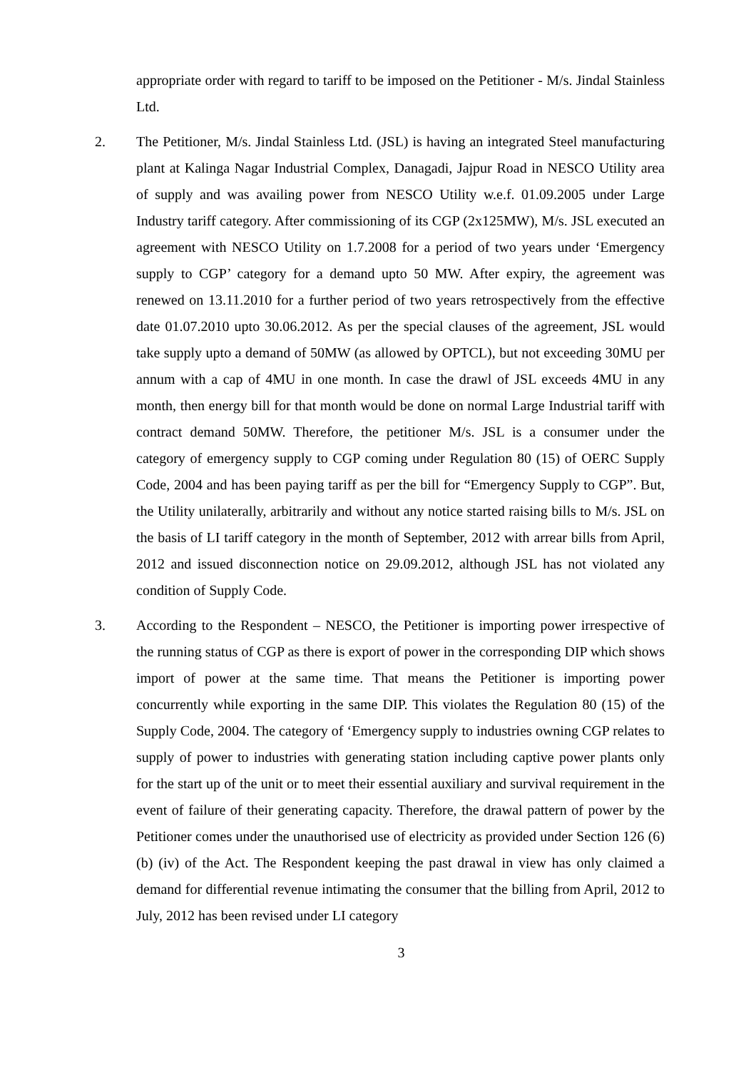appropriate order with regard to tariff to be imposed on the Petitioner - M/s. Jindal Stainless Ltd.
2. The Petitioner, M/s. Jindal Stainless Ltd. (JSL) is having an integrated Steel manufacturing plant at Kalinga Nagar Industrial Complex, Danagadi, Jajpur Road in NESCO Utility area of supply and was availing power from NESCO Utility w.e.f. 01.09.2005 under Large Industry tariff category. After commissioning of its CGP (2x125MW), M/s. JSL executed an agreement with NESCO Utility on 1.7.2008 for a period of two years under ‘Emergency supply to CGP’ category for a demand upto 50 MW. After expiry, the agreement was renewed on 13.11.2010 for a further period of two years retrospectively from the effective date 01.07.2010 upto 30.06.2012. As per the special clauses of the agreement, JSL would take supply upto a demand of 50MW (as allowed by OPTCL), but not exceeding 30MU per annum with a cap of 4MU in one month. In case the drawl of JSL exceeds 4MU in any month, then energy bill for that month would be done on normal Large Industrial tariff with contract demand 50MW. Therefore, the petitioner M/s. JSL is a consumer under the category of emergency supply to CGP coming under Regulation 80 (15) of OERC Supply Code, 2004 and has been paying tariff as per the bill for “Emergency Supply to CGP”. But, the Utility unilaterally, arbitrarily and without any notice started raising bills to M/s. JSL on the basis of LI tariff category in the month of September, 2012 with arrear bills from April, 2012 and issued disconnection notice on 29.09.2012, although JSL has not violated any condition of Supply Code.
3. According to the Respondent – NESCO, the Petitioner is importing power irrespective of the running status of CGP as there is export of power in the corresponding DIP which shows import of power at the same time. That means the Petitioner is importing power concurrently while exporting in the same DIP. This violates the Regulation 80 (15) of the Supply Code, 2004. The category of ‘Emergency supply to industries owning CGP relates to supply of power to industries with generating station including captive power plants only for the start up of the unit or to meet their essential auxiliary and survival requirement in the event of failure of their generating capacity. Therefore, the drawal pattern of power by the Petitioner comes under the unauthorised use of electricity as provided under Section 126 (6) (b) (iv) of the Act. The Respondent keeping the past drawal in view has only claimed a demand for differential revenue intimating the consumer that the billing from April, 2012 to July, 2012 has been revised under LI category
3